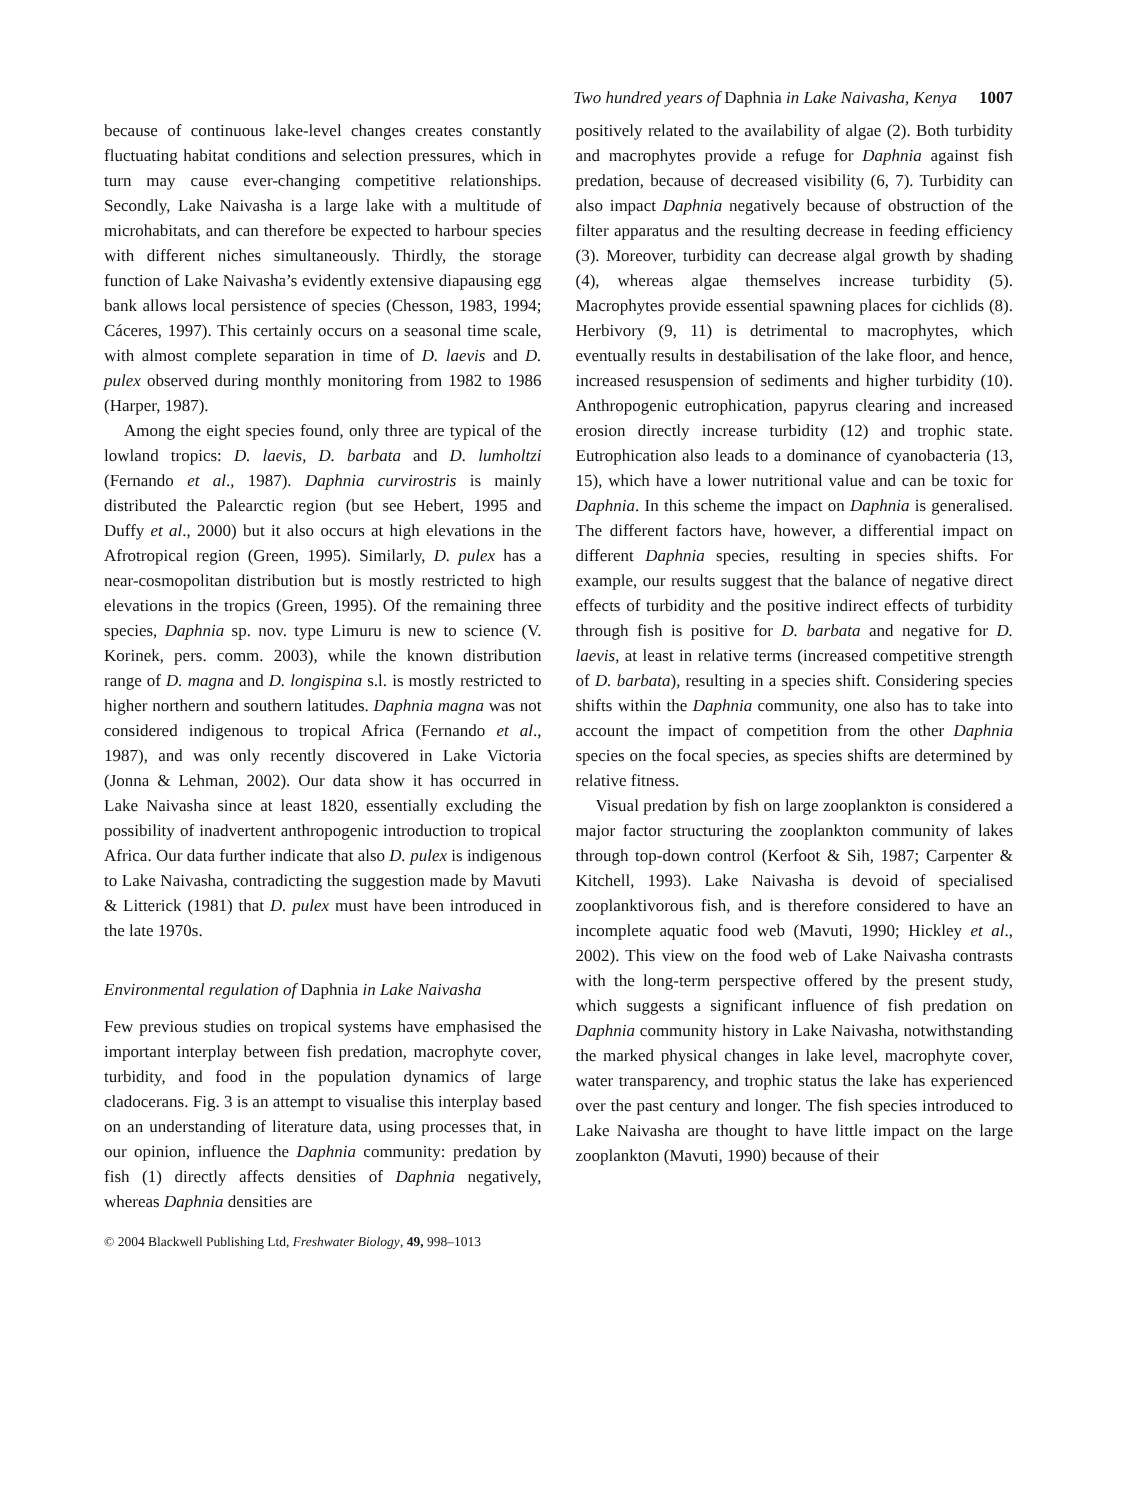Two hundred years of Daphnia in Lake Naivasha, Kenya 1007
because of continuous lake-level changes creates constantly fluctuating habitat conditions and selection pressures, which in turn may cause ever-changing competitive relationships. Secondly, Lake Naivasha is a large lake with a multitude of microhabitats, and can therefore be expected to harbour species with different niches simultaneously. Thirdly, the storage function of Lake Naivasha’s evidently extensive diapausing egg bank allows local persistence of species (Chesson, 1983, 1994; Cáceres, 1997). This certainly occurs on a seasonal time scale, with almost complete separation in time of D. laevis and D. pulex observed during monthly monitoring from 1982 to 1986 (Harper, 1987).
Among the eight species found, only three are typical of the lowland tropics: D. laevis, D. barbata and D. lumholtzi (Fernando et al., 1987). Daphnia curvirostris is mainly distributed the Palearctic region (but see Hebert, 1995 and Duffy et al., 2000) but it also occurs at high elevations in the Afrotropical region (Green, 1995). Similarly, D. pulex has a near-cosmopolitan distribution but is mostly restricted to high elevations in the tropics (Green, 1995). Of the remaining three species, Daphnia sp. nov. type Limuru is new to science (V. Korinek, pers. comm. 2003), while the known distribution range of D. magna and D. longispina s.l. is mostly restricted to higher northern and southern latitudes. Daphnia magna was not considered indigenous to tropical Africa (Fernando et al., 1987), and was only recently discovered in Lake Victoria (Jonna & Lehman, 2002). Our data show it has occurred in Lake Naivasha since at least 1820, essentially excluding the possibility of inadvertent anthropogenic introduction to tropical Africa. Our data further indicate that also D. pulex is indigenous to Lake Naivasha, contradicting the suggestion made by Mavuti & Litterick (1981) that D. pulex must have been introduced in the late 1970s.
Environmental regulation of Daphnia in Lake Naivasha
Few previous studies on tropical systems have emphasised the important interplay between fish predation, macrophyte cover, turbidity, and food in the population dynamics of large cladocerans. Fig. 3 is an attempt to visualise this interplay based on an understanding of literature data, using processes that, in our opinion, influence the Daphnia community: predation by fish (1) directly affects densities of Daphnia negatively, whereas Daphnia densities are
positively related to the availability of algae (2). Both turbidity and macrophytes provide a refuge for Daphnia against fish predation, because of decreased visibility (6, 7). Turbidity can also impact Daphnia negatively because of obstruction of the filter apparatus and the resulting decrease in feeding efficiency (3). Moreover, turbidity can decrease algal growth by shading (4), whereas algae themselves increase turbidity (5). Macrophytes provide essential spawning places for cichlids (8). Herbivory (9, 11) is detrimental to macrophytes, which eventually results in destabilisation of the lake floor, and hence, increased resuspension of sediments and higher turbidity (10). Anthropogenic eutrophication, papyrus clearing and increased erosion directly increase turbidity (12) and trophic state. Eutrophication also leads to a dominance of cyanobacteria (13, 15), which have a lower nutritional value and can be toxic for Daphnia. In this scheme the impact on Daphnia is generalised. The different factors have, however, a differential impact on different Daphnia species, resulting in species shifts. For example, our results suggest that the balance of negative direct effects of turbidity and the positive indirect effects of turbidity through fish is positive for D. barbata and negative for D. laevis, at least in relative terms (increased competitive strength of D. barbata), resulting in a species shift. Considering species shifts within the Daphnia community, one also has to take into account the impact of competition from the other Daphnia species on the focal species, as species shifts are determined by relative fitness.
Visual predation by fish on large zooplankton is considered a major factor structuring the zooplankton community of lakes through top-down control (Kerfoot & Sih, 1987; Carpenter & Kitchell, 1993). Lake Naivasha is devoid of specialised zooplanktivorous fish, and is therefore considered to have an incomplete aquatic food web (Mavuti, 1990; Hickley et al., 2002). This view on the food web of Lake Naivasha contrasts with the long-term perspective offered by the present study, which suggests a significant influence of fish predation on Daphnia community history in Lake Naivasha, notwithstanding the marked physical changes in lake level, macrophyte cover, water transparency, and trophic status the lake has experienced over the past century and longer. The fish species introduced to Lake Naivasha are thought to have little impact on the large zooplankton (Mavuti, 1990) because of their
© 2004 Blackwell Publishing Ltd, Freshwater Biology, 49, 998–1013